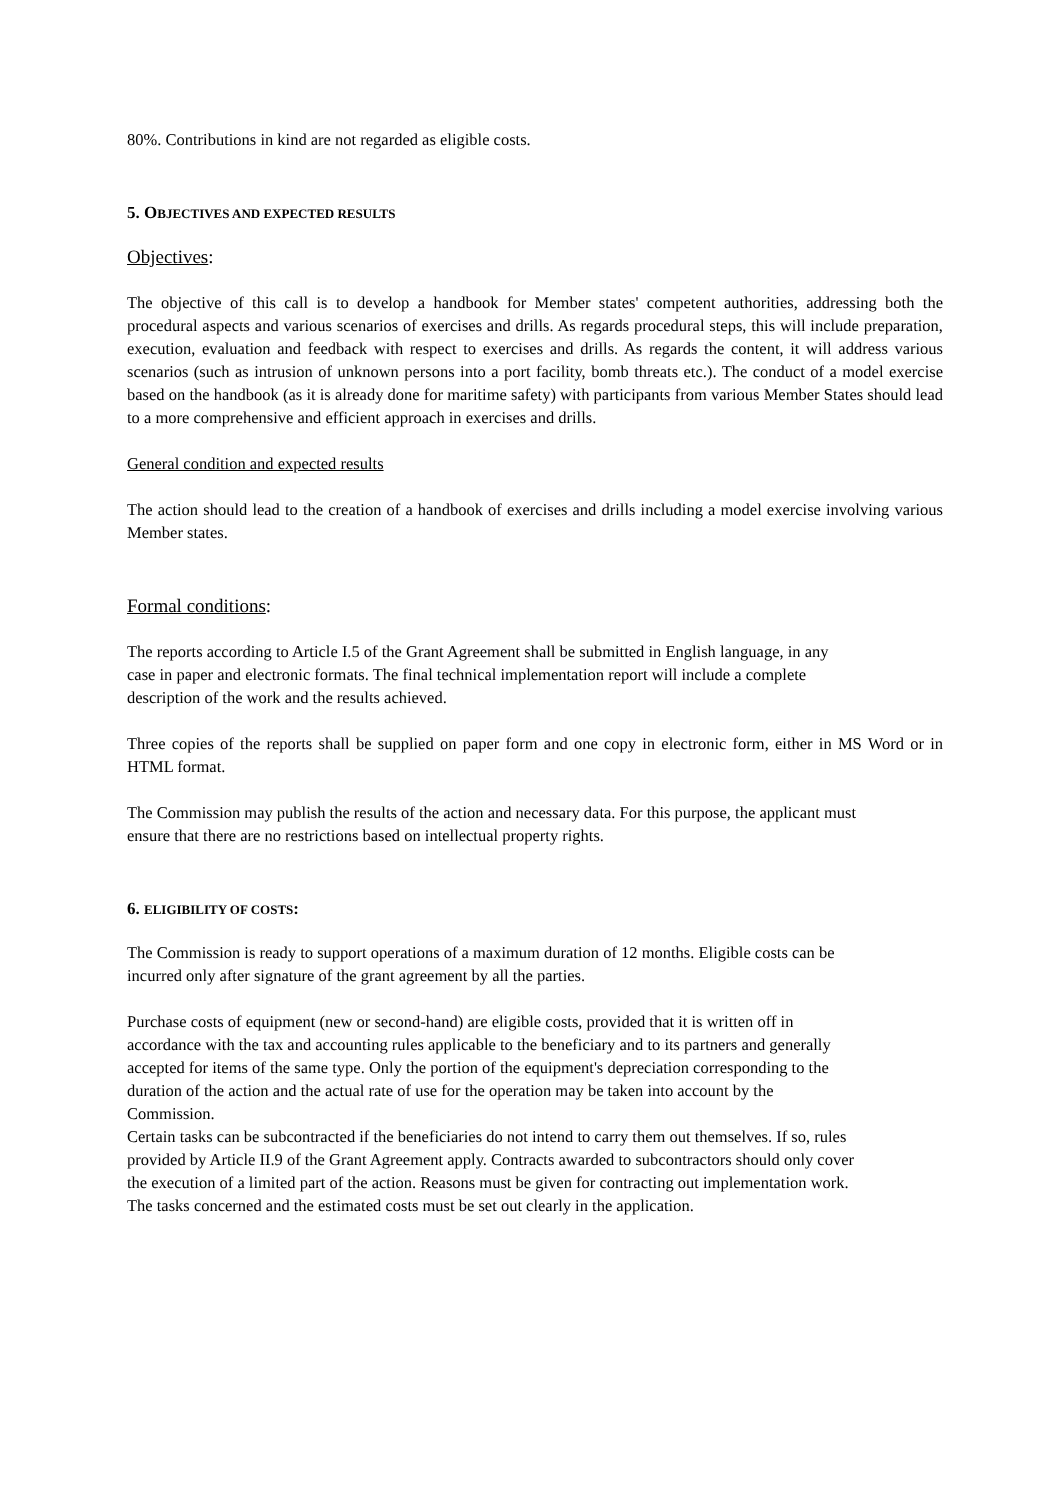80%. Contributions in kind are not regarded as eligible costs.
5. OBJECTIVES AND EXPECTED RESULTS
Objectives:
The objective of this call is to develop a handbook for Member states' competent authorities, addressing both the procedural aspects and various scenarios of exercises and drills. As regards procedural steps, this will include preparation, execution, evaluation and feedback with respect to exercises and drills. As regards the content, it will address various scenarios (such as intrusion of unknown persons into a port facility, bomb threats etc.). The conduct of a model exercise based on the handbook (as it is already done for maritime safety) with participants from various Member States should lead to a more comprehensive and efficient approach in exercises and drills.
General condition and expected results
The action should lead to the creation of a handbook of exercises and drills including a model exercise involving various Member states.
Formal conditions:
The reports according to Article I.5 of the Grant Agreement shall be submitted in English language, in any case in paper and electronic formats. The final technical implementation report will include a complete description of the work and the results achieved.
Three copies of the reports shall be supplied on paper form and one copy in electronic form, either in MS Word or in HTML format.
The Commission may publish the results of the action and necessary data. For this purpose, the applicant must ensure that there are no restrictions based on intellectual property rights.
6. ELIGIBILITY OF COSTS:
The Commission is ready to support operations of a maximum duration of 12 months. Eligible costs can be incurred only after signature of the grant agreement by all the parties.
Purchase costs of equipment (new or second-hand) are eligible costs, provided that it is written off in accordance with the tax and accounting rules applicable to the beneficiary and to its partners and generally accepted for items of the same type. Only the portion of the equipment's depreciation corresponding to the duration of the action and the actual rate of use for the operation may be taken into account by the Commission.
Certain tasks can be subcontracted if the beneficiaries do not intend to carry them out themselves. If so, rules provided by Article II.9 of the Grant Agreement apply. Contracts awarded to subcontractors should only cover the execution of a limited part of the action. Reasons must be given for contracting out implementation work. The tasks concerned and the estimated costs must be set out clearly in the application.